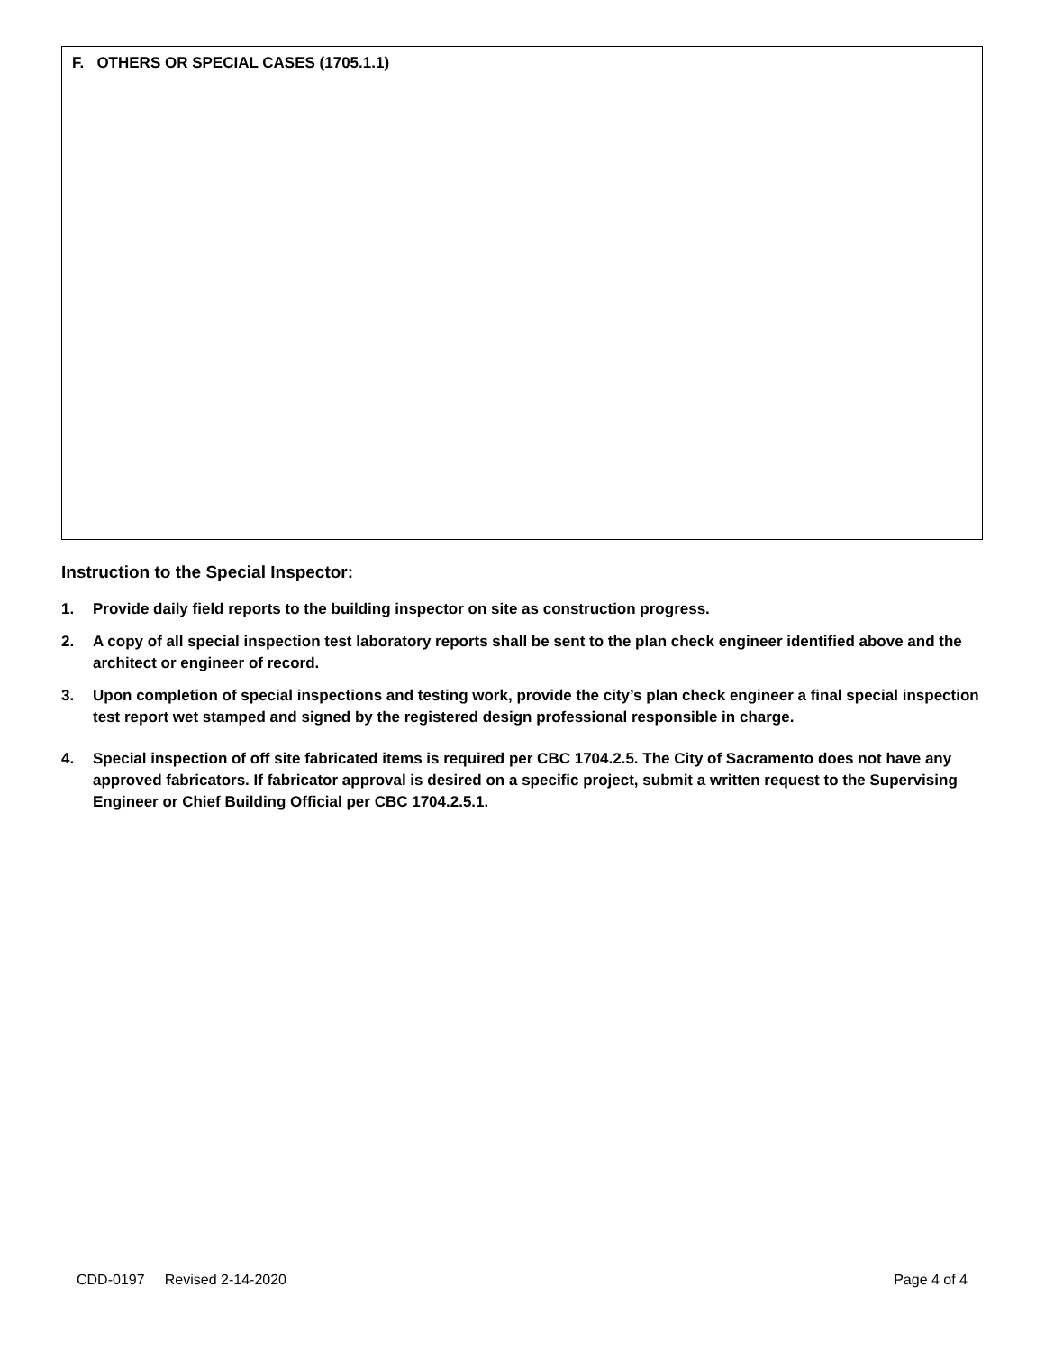F. OTHERS OR SPECIAL CASES (1705.1.1)
Instruction to the Special Inspector:
1. Provide daily field reports to the building inspector on site as construction progress.
2. A copy of all special inspection test laboratory reports shall be sent to the plan check engineer identified above and the architect or engineer of record.
3. Upon completion of special inspections and testing work, provide the city’s plan check engineer a final special inspection test report wet stamped and signed by the registered design professional responsible in charge.
4. Special inspection of off site fabricated items is required per CBC 1704.2.5. The City of Sacramento does not have any approved fabricators. If fabricator approval is desired on a specific project, submit a written request to the Supervising Engineer or Chief Building Official per CBC 1704.2.5.1.
CDD-0197 Revised 2-14-2020 Page 4 of 4